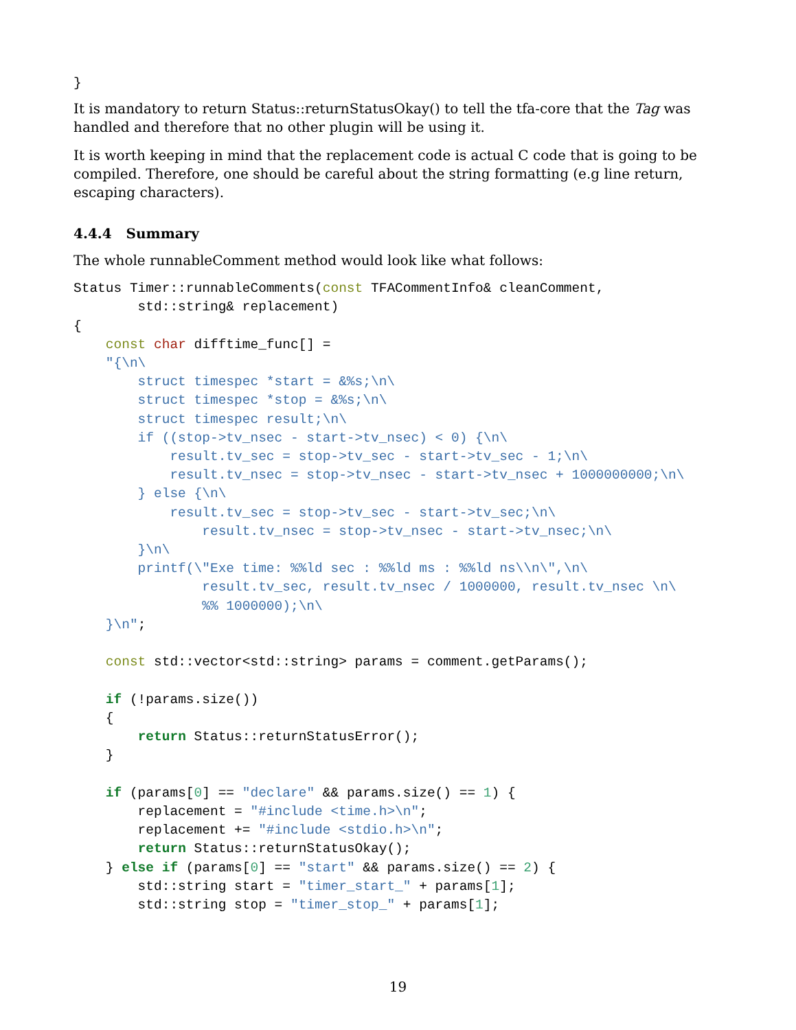}
It is mandatory to return Status::returnStatusOkay() to tell the tfa-core that the Tag was handled and therefore that no other plugin will be using it.
It is worth keeping in mind that the replacement code is actual C code that is going to be compiled. Therefore, one should be careful about the string formatting (e.g line return, escaping characters).
4.4.4 Summary
The whole runnableComment method would look like what follows:
Status Timer::runnableComments(const TFACommentInfo& cleanComment,
        std::string& replacement)
{
    const char difftime_func[] =
    "{\n\
        struct timespec *start = &%s;\n\
        struct timespec *stop = &%s;\n\
        struct timespec result;\n\
        if ((stop->tv_nsec - start->tv_nsec) < 0) {\n\
            result.tv_sec = stop->tv_sec - start->tv_sec - 1;\n\
            result.tv_nsec = stop->tv_nsec - start->tv_nsec + 1000000000;\n\
        } else {\n\
            result.tv_sec = stop->tv_sec - start->tv_sec;\n\
                result.tv_nsec = stop->tv_nsec - start->tv_nsec;\n\
        }\n\
        printf(\"Exe time: %%ld sec : %%ld ms : %%ld ns\\n\",\n\
                result.tv_sec, result.tv_nsec / 1000000, result.tv_nsec \n\
                %% 1000000);\n\
    }\n";

    const std::vector<std::string> params = comment.getParams();

    if (!params.size())
    {
        return Status::returnStatusError();
    }

    if (params[0] == "declare" && params.size() == 1) {
        replacement = "#include <time.h>\n";
        replacement += "#include <stdio.h>\n";
        return Status::returnStatusOkay();
    } else if (params[0] == "start" && params.size() == 2) {
        std::string start = "timer_start_" + params[1];
        std::string stop = "timer_stop_" + params[1];
19